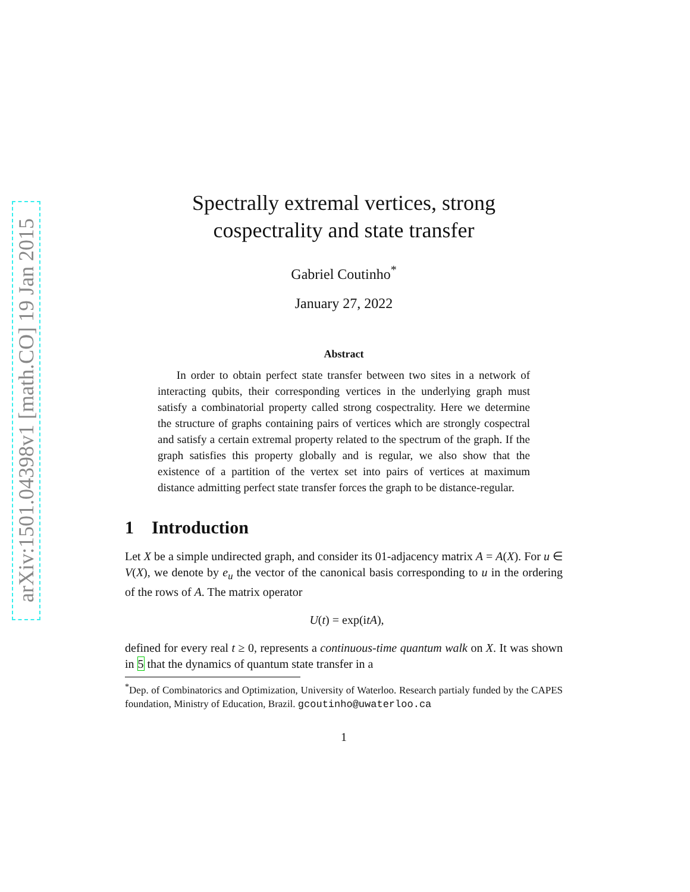arXiv:1501.04398v1 [math.CO] 19 Jan 2015
Spectrally extremal vertices, strong
cospectrality and state transfer
Gabriel Coutinho<sup>*</sup>
January 27, 2022
Abstract
In order to obtain perfect state transfer between two sites in a network of interacting qubits, their corresponding vertices in the underlying graph must satisfy a combinatorial property called strong cospectrality. Here we determine the structure of graphs containing pairs of vertices which are strongly cospectral and satisfy a certain extremal property related to the spectrum of the graph. If the graph satisfies this property globally and is regular, we also show that the existence of a partition of the vertex set into pairs of vertices at maximum distance admitting perfect state transfer forces the graph to be distance-regular.
1 Introduction
Let X be a simple undirected graph, and consider its 01-adjacency matrix A = A(X). For u ∈ V(X), we denote by e<sub>u</sub> the vector of the canonical basis corresponding to u in the ordering of the rows of A. The matrix operator
U(t) = exp(itA),
defined for every real t ≥ 0, represents a continuous-time quantum walk on X. It was shown in 5 that the dynamics of quantum state transfer in a
<sup>*</sup> Dep. of Combinatorics and Optimization, University of Waterloo. Research partialy funded by the CAPES foundation, Ministry of Education, Brazil. gcoutinho@uwaterloo.ca
1